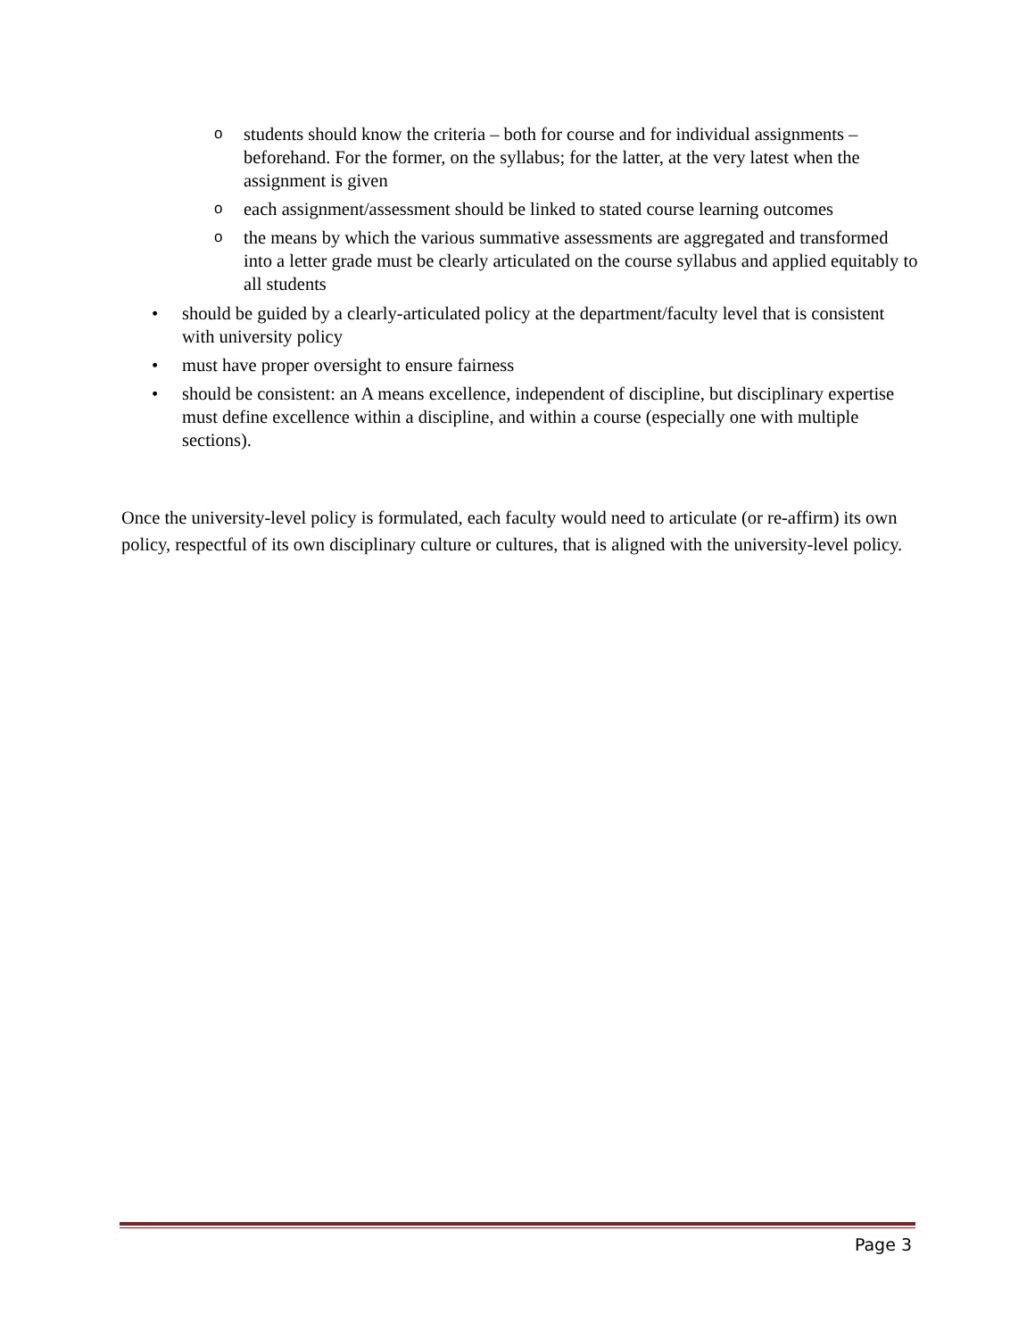ostudents should know the criteria – both for course and for individual assignments – beforehand. For the former, on the syllabus; for the latter, at the very latest when the assignment is given
oeach assignment/assessment should be linked to stated course learning outcomes
othe means by which the various summative assessments are aggregated and transformed into a letter grade must be clearly articulated on the course syllabus and applied equitably to all students
• should be guided by a clearly-articulated policy at the department/faculty level that is consistent with university policy
• must have proper oversight to ensure fairness
• should be consistent: an A means excellence, independent of discipline, but disciplinary expertise must define excellence within a discipline, and within a course (especially one with multiple sections).
Once the university-level policy is formulated, each faculty would need to articulate (or re-affirm) its own policy, respectful of its own disciplinary culture or cultures, that is aligned with the university-level policy.
Page 3